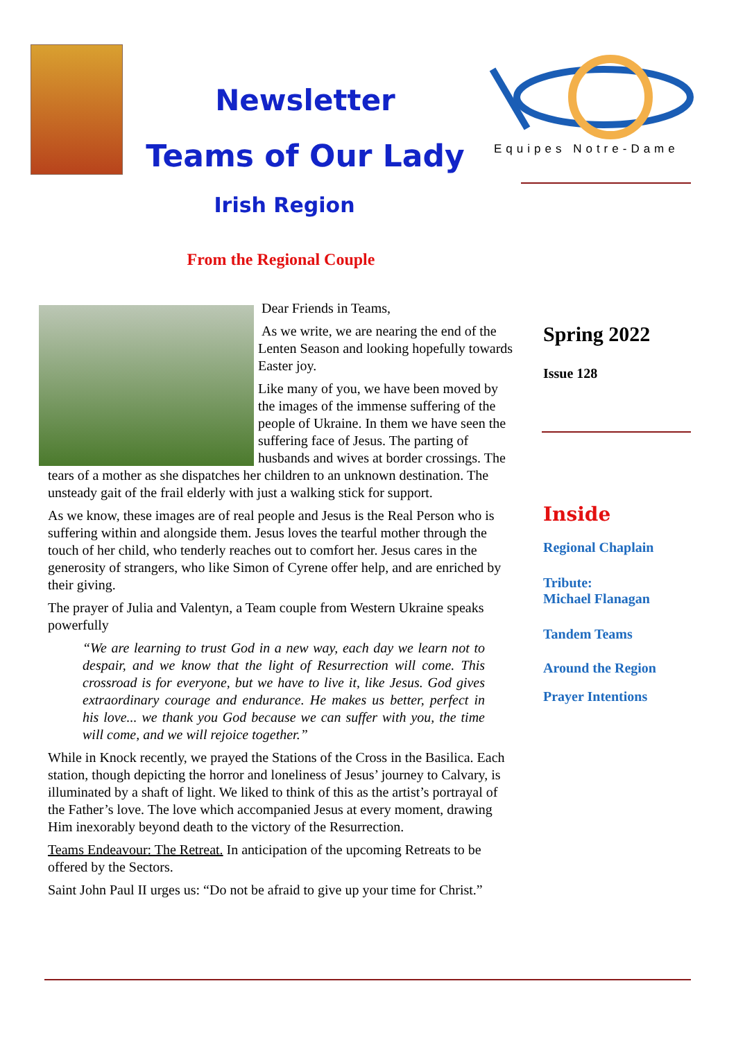Newsletter
Teams of Our Lady
Irish Region
Equipes Notre-Dame
From the Regional Couple
Dear Friends in Teams,
As we write, we are nearing the end of the Lenten Season and looking hopefully towards Easter joy.
Like many of you, we have been moved by the images of the immense suffering of the people of Ukraine. In them we have seen the suffering face of Jesus. The parting of husbands and wives at border crossings. The tears of a mother as she dispatches her children to an unknown destination. The unsteady gait of the frail elderly with just a walking stick for support.
As we know, these images are of real people and Jesus is the Real Person who is suffering within and alongside them. Jesus loves the tearful mother through the touch of her child, who tenderly reaches out to comfort her. Jesus cares in the generosity of strangers, who like Simon of Cyrene offer help, and are enriched by their giving.
The prayer of Julia and Valentyn, a Team couple from Western Ukraine speaks powerfully
“We are learning to trust God in a new way, each day we learn not to despair, and we know that the light of Resurrection will come. This crossroad is for everyone, but we have to live it, like Jesus. God gives extraordinary courage and endurance. He makes us better, perfect in his love... we thank you God because we can suffer with you, the time will come, and we will rejoice together.”
While in Knock recently, we prayed the Stations of the Cross in the Basilica. Each station, though depicting the horror and loneliness of Jesus’ journey to Calvary, is illuminated by a shaft of light. We liked to think of this as the artist’s portrayal of the Father’s love. The love which accompanied Jesus at every moment, drawing Him inexorably beyond death to the victory of the Resurrection.
Teams Endeavour: The Retreat. In anticipation of the upcoming Retreats to be offered by the Sectors.
Saint John Paul II urges us: “Do not be afraid to give up your time for Christ.”
Spring 2022
Issue 128
Inside
Regional Chaplain
Tribute:
Michael Flanagan
Tandem Teams
Around the Region
Prayer Intentions